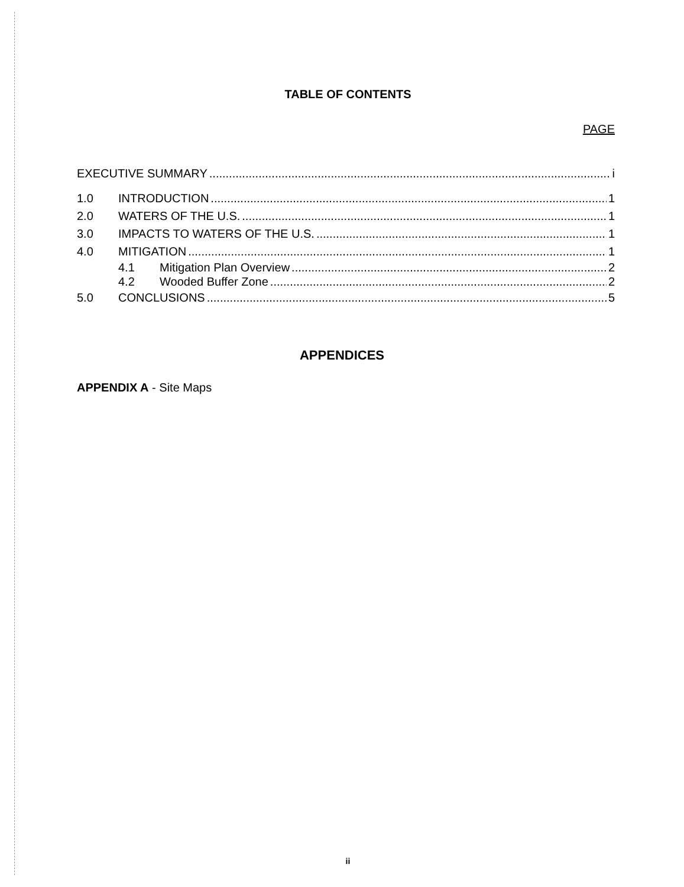TABLE OF CONTENTS
PAGE
EXECUTIVE SUMMARY i
1.0 INTRODUCTION 1
2.0 WATERS OF THE U.S. 1
3.0 IMPACTS TO WATERS OF THE U.S. 1
4.0 MITIGATION 1
4.1 Mitigation Plan Overview 2
4.2 Wooded Buffer Zone 2
5.0 CONCLUSIONS 5
APPENDICES
APPENDIX A - Site Maps
ii